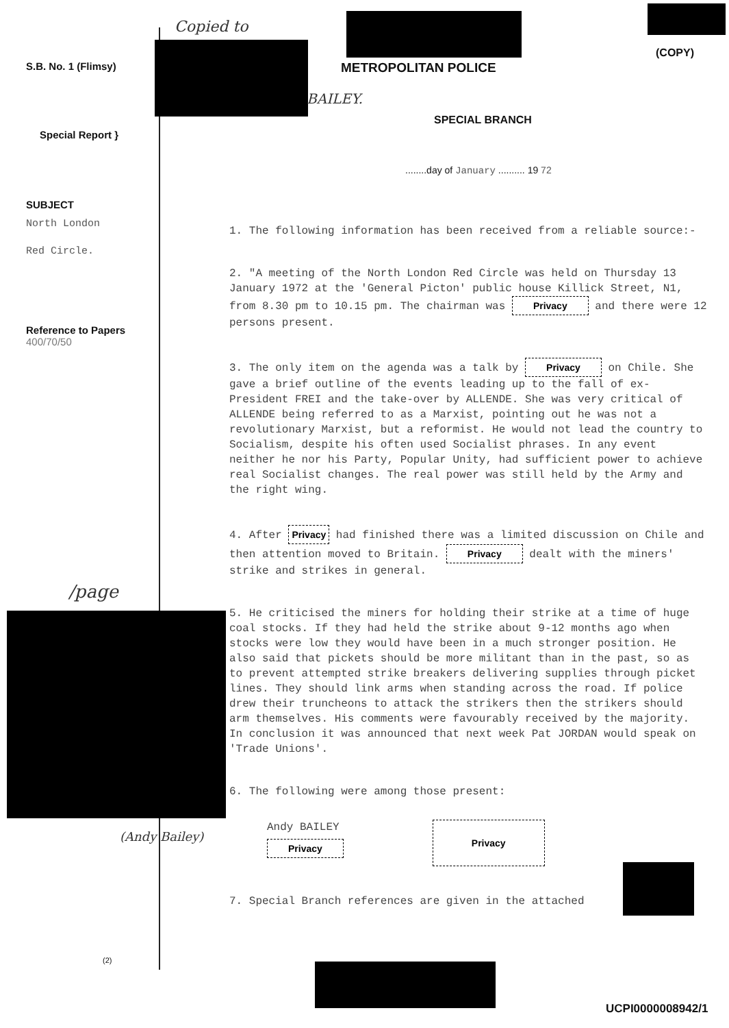Copied to
(COPY)
S.B. No. 1 (Flimsy) METROPOLITAN POLICE
BAILEY.
SPECIAL BRANCH
Special Report }
........day of January .......... 19 72
SUBJECT
North London
Red Circle.
Reference to Papers
400/70/50
1. The following information has been received from a reliable source:-
2. "A meeting of the North London Red Circle was held on Thursday 13 January 1972 at the 'General Picton' public house Killick Street, N1, from 8.30 pm to 10.15 pm. The chairman was Privacy and there were 12 persons present.
3. The only item on the agenda was a talk by Privacy on Chile. She gave a brief outline of the events leading up to the fall of ex-President FREI and the take-over by ALLENDE. She was very critical of ALLENDE being referred to as a Marxist, pointing out he was not a revolutionary Marxist, but a reformist. He would not lead the country to Socialism, despite his often used Socialist phrases. In any event neither he nor his Party, Popular Unity, had sufficient power to achieve real Socialist changes. The real power was still held by the Army and the right wing.
4. After Privacy had finished there was a limited discussion on Chile and then attention moved to Britain. Privacy dealt with the miners' strike and strikes in general.
5. He criticised the miners for holding their strike at a time of huge coal stocks. If they had held the strike about 9-12 months ago when stocks were low they would have been in a much stronger position. He also said that pickets should be more militant than in the past, so as to prevent attempted strike breakers delivering supplies through picket lines. They should link arms when standing across the road. If police drew their truncheons to attack the strikers then the strikers should arm themselves. His comments were favourably received by the majority. In conclusion it was announced that next week Pat JORDAN would speak on 'Trade Unions'.
6. The following were among those present:
Andy BAILEY
Privacy
Privacy
7. Special Branch references are given in the attached
/page
(Andy Bailey)
(2)
UCPI0000008942/1